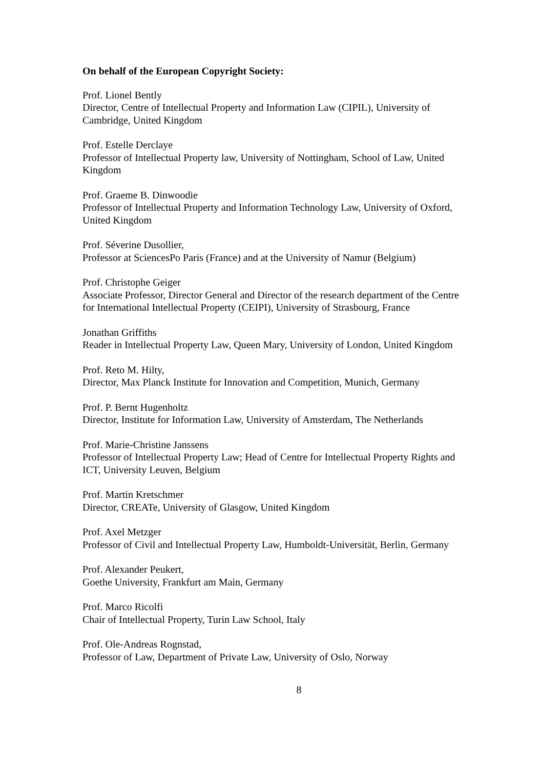On behalf of the European Copyright Society:
Prof. Lionel Bently
Director, Centre of Intellectual Property and Information Law (CIPIL), University of Cambridge, United Kingdom
Prof. Estelle Derclaye
Professor of Intellectual Property law, University of Nottingham, School of Law, United Kingdom
Prof. Graeme B. Dinwoodie
Professor of Intellectual Property and Information Technology Law, University of Oxford, United Kingdom
Prof. Séverine Dusollier,
Professor at SciencesPo Paris (France) and at the University of Namur (Belgium)
Prof. Christophe Geiger
Associate Professor, Director General and Director of the research department of the Centre for International Intellectual Property (CEIPI), University of Strasbourg, France
Jonathan Griffiths
Reader in Intellectual Property Law, Queen Mary, University of London, United Kingdom
Prof. Reto M. Hilty,
Director, Max Planck Institute for Innovation and Competition, Munich, Germany
Prof. P. Bernt Hugenholtz
Director, Institute for Information Law, University of Amsterdam, The Netherlands
Prof. Marie-Christine Janssens
Professor of Intellectual Property Law; Head of Centre for Intellectual Property Rights and ICT, University Leuven, Belgium
Prof. Martin Kretschmer
Director, CREATe, University of Glasgow, United Kingdom
Prof. Axel Metzger
Professor of Civil and Intellectual Property Law, Humboldt-Universität, Berlin, Germany
Prof. Alexander Peukert,
Goethe University, Frankfurt am Main, Germany
Prof. Marco Ricolfi
Chair of Intellectual Property, Turin Law School, Italy
Prof. Ole-Andreas Rognstad,
Professor of Law, Department of Private Law, University of Oslo, Norway
8